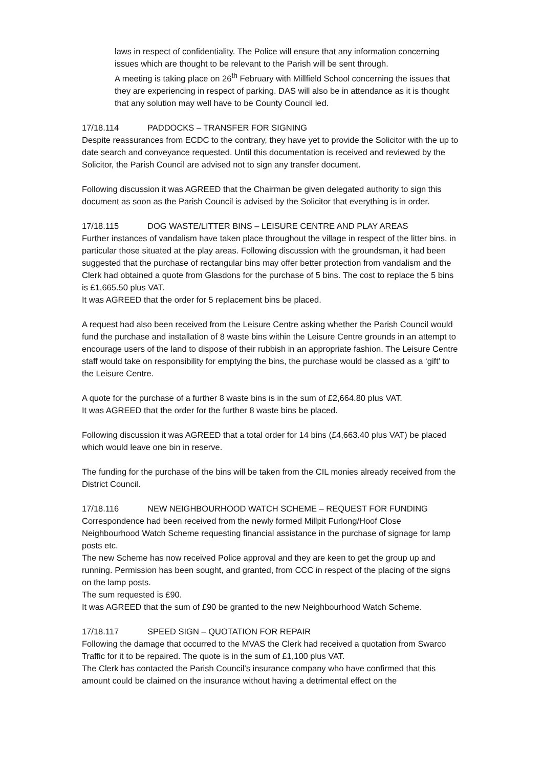laws in respect of confidentiality. The Police will ensure that any information concerning issues which are thought to be relevant to the Parish will be sent through.
A meeting is taking place on 26<sup>th</sup> February with Millfield School concerning the issues that they are experiencing in respect of parking. DAS will also be in attendance as it is thought that any solution may well have to be County Council led.
17/18.114 PADDOCKS – TRANSFER FOR SIGNING
Despite reassurances from ECDC to the contrary, they have yet to provide the Solicitor with the up to date search and conveyance requested. Until this documentation is received and reviewed by the Solicitor, the Parish Council are advised not to sign any transfer document.
Following discussion it was AGREED that the Chairman be given delegated authority to sign this document as soon as the Parish Council is advised by the Solicitor that everything is in order.
17/18.115 DOG WASTE/LITTER BINS – LEISURE CENTRE AND PLAY AREAS
Further instances of vandalism have taken place throughout the village in respect of the litter bins, in particular those situated at the play areas. Following discussion with the groundsman, it had been suggested that the purchase of rectangular bins may offer better protection from vandalism and the Clerk had obtained a quote from Glasdons for the purchase of 5 bins. The cost to replace the 5 bins is £1,665.50 plus VAT.
It was AGREED that the order for 5 replacement bins be placed.
A request had also been received from the Leisure Centre asking whether the Parish Council would fund the purchase and installation of 8 waste bins within the Leisure Centre grounds in an attempt to encourage users of the land to dispose of their rubbish in an appropriate fashion. The Leisure Centre staff would take on responsibility for emptying the bins, the purchase would be classed as a ‘gift’ to the Leisure Centre.
A quote for the purchase of a further 8 waste bins is in the sum of £2,664.80 plus VAT.
It was AGREED that the order for the further 8 waste bins be placed.
Following discussion it was AGREED that a total order for 14 bins (£4,663.40 plus VAT) be placed which would leave one bin in reserve.
The funding for the purchase of the bins will be taken from the CIL monies already received from the District Council.
17/18.116 NEW NEIGHBOURHOOD WATCH SCHEME – REQUEST FOR FUNDING
Correspondence had been received from the newly formed Millpit Furlong/Hoof Close Neighbourhood Watch Scheme requesting financial assistance in the purchase of signage for lamp posts etc.
The new Scheme has now received Police approval and they are keen to get the group up and running. Permission has been sought, and granted, from CCC in respect of the placing of the signs on the lamp posts.
The sum requested is £90.
It was AGREED that the sum of £90 be granted to the new Neighbourhood Watch Scheme.
17/18.117 SPEED SIGN – QUOTATION FOR REPAIR
Following the damage that occurred to the MVAS the Clerk had received a quotation from Swarco Traffic for it to be repaired. The quote is in the sum of £1,100 plus VAT.
The Clerk has contacted the Parish Council’s insurance company who have confirmed that this amount could be claimed on the insurance without having a detrimental effect on the